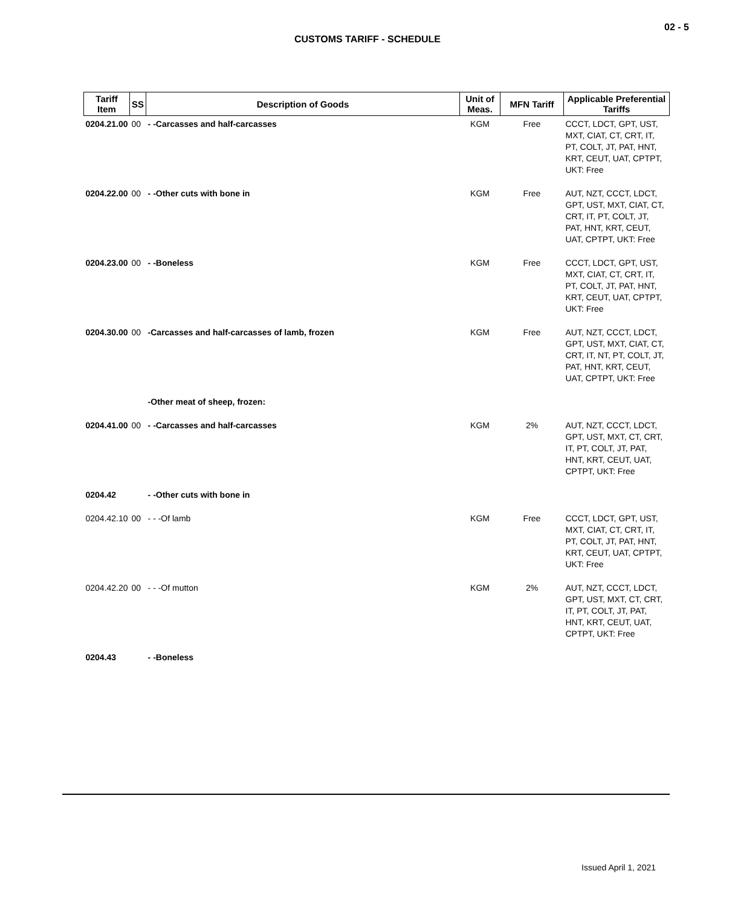02 - 5
CUSTOMS TARIFF - SCHEDULE
| Tariff Item | SS | Description of Goods | Unit of Meas. | MFN Tariff | Applicable Preferential Tariffs |
| --- | --- | --- | --- | --- | --- |
| 0204.21.00 | 00 | - -Carcasses and half-carcasses | KGM | Free | CCCT, LDCT, GPT, UST, MXT, CIAT, CT, CRT, IT, PT, COLT, JT, PAT, HNT, KRT, CEUT, UAT, CPTPT, UKT: Free |
| 0204.22.00 | 00 | - -Other cuts with bone in | KGM | Free | AUT, NZT, CCCT, LDCT, GPT, UST, MXT, CIAT, CT, CRT, IT, PT, COLT, JT, PAT, HNT, KRT, CEUT, UAT, CPTPT, UKT: Free |
| 0204.23.00 | 00 | - -Boneless | KGM | Free | CCCT, LDCT, GPT, UST, MXT, CIAT, CT, CRT, IT, PT, COLT, JT, PAT, HNT, KRT, CEUT, UAT, CPTPT, UKT: Free |
| 0204.30.00 | 00 | -Carcasses and half-carcasses of lamb, frozen | KGM | Free | AUT, NZT, CCCT, LDCT, GPT, UST, MXT, CIAT, CT, CRT, IT, NT, PT, COLT, JT, PAT, HNT, KRT, CEUT, UAT, CPTPT, UKT: Free |
| | | -Other meat of sheep, frozen: | | | |
| 0204.41.00 | 00 | - -Carcasses and half-carcasses | KGM | 2% | AUT, NZT, CCCT, LDCT, GPT, UST, MXT, CT, CRT, IT, PT, COLT, JT, PAT, HNT, KRT, CEUT, UAT, CPTPT, UKT: Free |
| 0204.42 | | - -Other cuts with bone in | | | |
| 0204.42.10 | 00 | - - -Of lamb | KGM | Free | CCCT, LDCT, GPT, UST, MXT, CIAT, CT, CRT, IT, PT, COLT, JT, PAT, HNT, KRT, CEUT, UAT, CPTPT, UKT: Free |
| 0204.42.20 | 00 | - - -Of mutton | KGM | 2% | AUT, NZT, CCCT, LDCT, GPT, UST, MXT, CT, CRT, IT, PT, COLT, JT, PAT, HNT, KRT, CEUT, UAT, CPTPT, UKT: Free |
| 0204.43 | | - -Boneless | | | |
Issued April 1, 2021